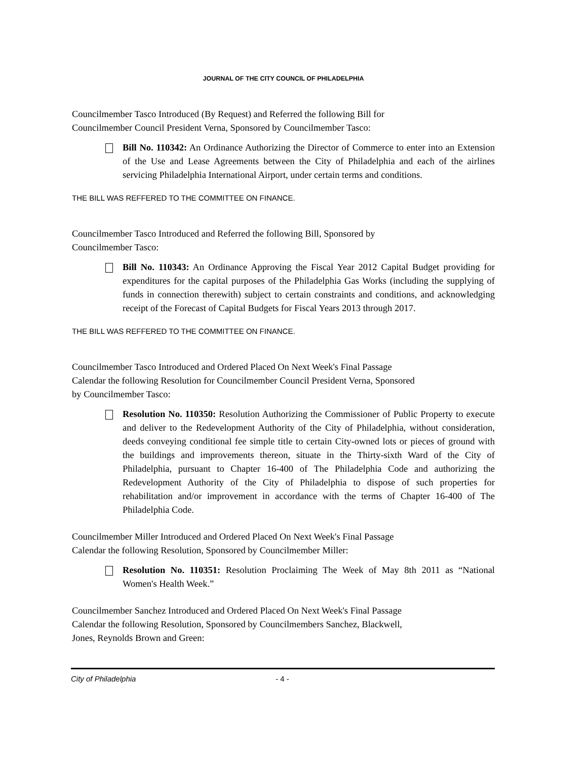JOURNAL OF THE CITY COUNCIL OF PHILADELPHIA
Councilmember Tasco Introduced (By Request) and Referred the following Bill for
Councilmember Council President Verna, Sponsored by Councilmember Tasco:
Bill No. 110342: An Ordinance Authorizing the Director of Commerce to enter into an Extension of the Use and Lease Agreements between the City of Philadelphia and each of the airlines servicing Philadelphia International Airport, under certain terms and conditions.
THE BILL WAS REFFERED TO THE COMMITTEE ON FINANCE.
Councilmember Tasco Introduced and Referred the following Bill, Sponsored by
Councilmember Tasco:
Bill No. 110343: An Ordinance Approving the Fiscal Year 2012 Capital Budget providing for expenditures for the capital purposes of the Philadelphia Gas Works (including the supplying of funds in connection therewith) subject to certain constraints and conditions, and acknowledging receipt of the Forecast of Capital Budgets for Fiscal Years 2013 through 2017.
THE BILL WAS REFFERED TO THE COMMITTEE ON FINANCE.
Councilmember Tasco Introduced and Ordered Placed On Next Week's Final Passage
Calendar the following Resolution for Councilmember Council President Verna, Sponsored
by Councilmember Tasco:
Resolution No. 110350: Resolution Authorizing the Commissioner of Public Property to execute and deliver to the Redevelopment Authority of the City of Philadelphia, without consideration, deeds conveying conditional fee simple title to certain City-owned lots or pieces of ground with the buildings and improvements thereon, situate in the Thirty-sixth Ward of the City of Philadelphia, pursuant to Chapter 16-400 of The Philadelphia Code and authorizing the Redevelopment Authority of the City of Philadelphia to dispose of such properties for rehabilitation and/or improvement in accordance with the terms of Chapter 16-400 of The Philadelphia Code.
Councilmember Miller Introduced and Ordered Placed On Next Week's Final Passage
Calendar the following Resolution, Sponsored by Councilmember Miller:
Resolution No. 110351: Resolution Proclaiming The Week of May 8th 2011 as “National Women's Health Week.”
Councilmember Sanchez Introduced and Ordered Placed On Next Week's Final Passage
Calendar the following Resolution, Sponsored by Councilmembers Sanchez, Blackwell,
Jones, Reynolds Brown and Green:
City of Philadelphia - 4 -